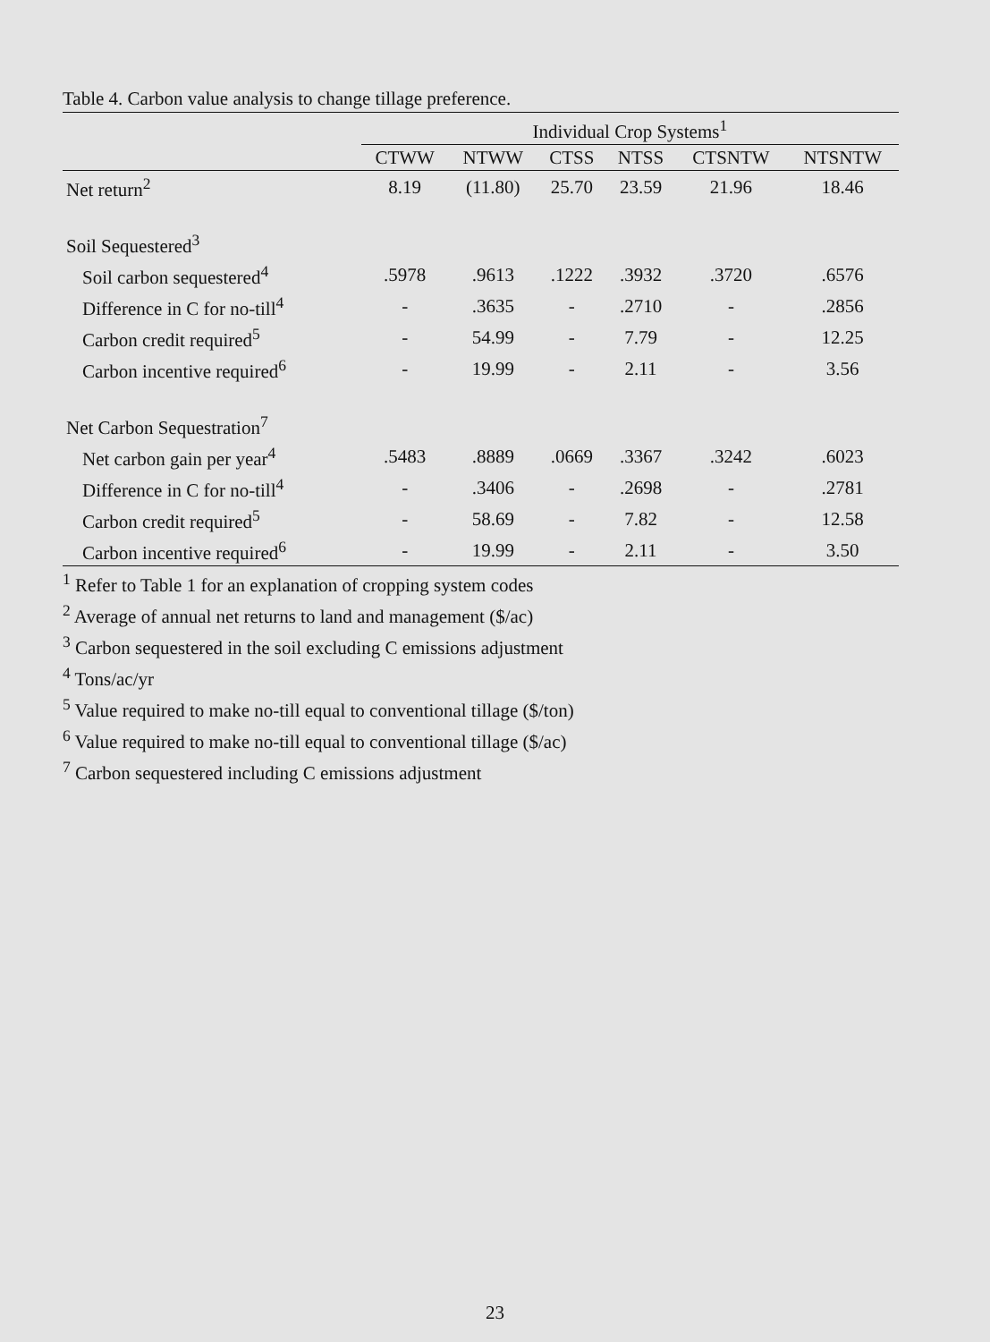Table 4. Carbon value analysis to change tillage preference.
| | Individual Crop Systems<sup>1</sup> | | | | | |
| --- | --- | --- | --- | --- | --- | --- |
| | CTWW | NTWW | CTSS | NTSS | CTSNTW | NTSNTW |
| Net return<sup>2</sup> | 8.19 | (11.80) | 25.70 | 23.59 | 21.96 | 18.46 |
| Soil Sequestered<sup>3</sup> | | | | | | |
| Soil carbon sequestered<sup>4</sup> | .5978 | .9613 | .1222 | .3932 | .3720 | .6576 |
| Difference in C for no-till<sup>4</sup> | - | .3635 | - | .2710 | - | .2856 |
| Carbon credit required<sup>5</sup> | - | 54.99 | - | 7.79 | - | 12.25 |
| Carbon incentive required<sup>6</sup> | - | 19.99 | - | 2.11 | - | 3.56 |
| Net Carbon Sequestration<sup>7</sup> | | | | | | |
| Net carbon gain per year<sup>4</sup> | .5483 | .8889 | .0669 | .3367 | .3242 | .6023 |
| Difference in C for no-till<sup>4</sup> | - | .3406 | - | .2698 | - | .2781 |
| Carbon credit required<sup>5</sup> | - | 58.69 | - | 7.82 | - | 12.58 |
| Carbon incentive required<sup>6</sup> | - | 19.99 | - | 2.11 | - | 3.50 |
<sup>1</sup> Refer to Table 1 for an explanation of cropping system codes
<sup>2</sup> Average of annual net returns to land and management ($/ac)
<sup>3</sup> Carbon sequestered in the soil excluding C emissions adjustment
<sup>4</sup> Tons/ac/yr
<sup>5</sup> Value required to make no-till equal to conventional tillage ($/ton)
<sup>6</sup> Value required to make no-till equal to conventional tillage ($/ac)
<sup>7</sup> Carbon sequestered including C emissions adjustment
23